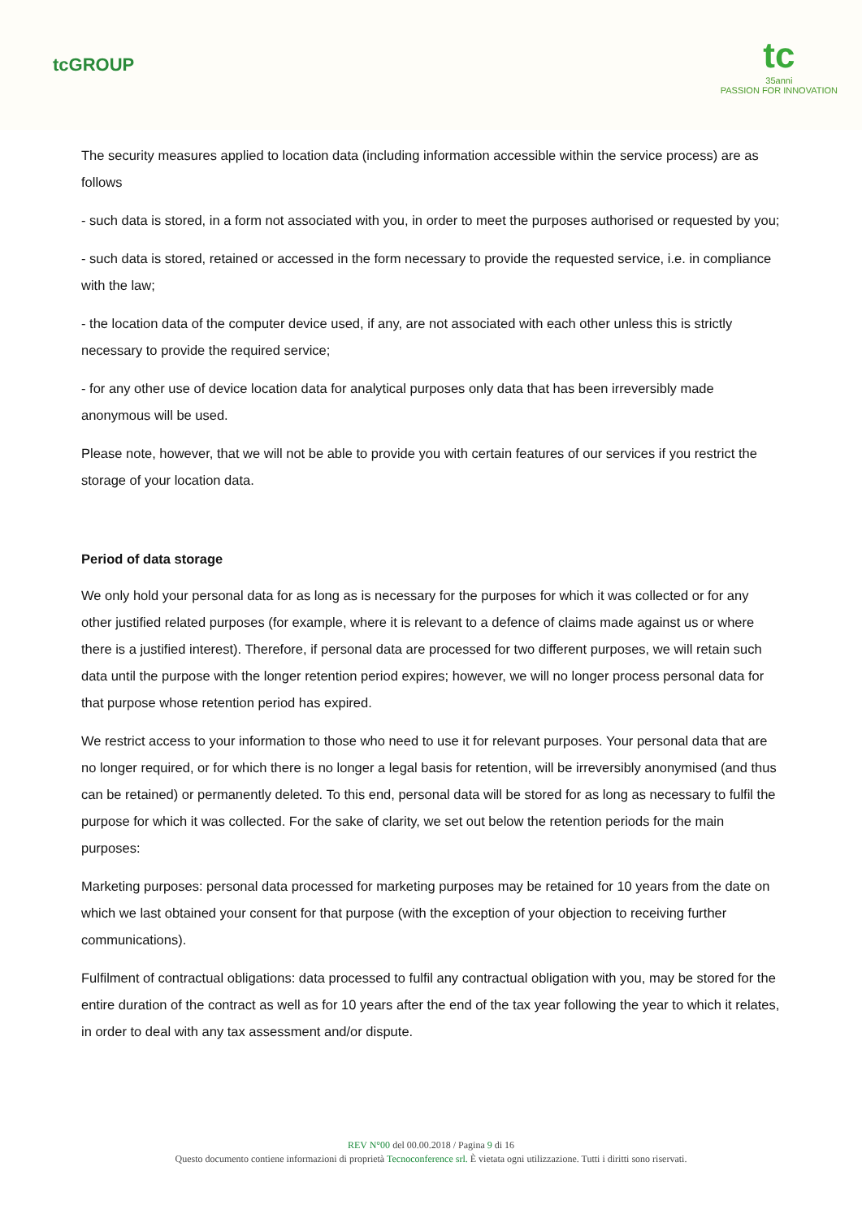tcGROUP
tc
35anni
PASSION FOR INNOVATION
The security measures applied to location data (including information accessible within the service process) are as follows
- such data is stored, in a form not associated with you, in order to meet the purposes authorised or requested by you;
- such data is stored, retained or accessed in the form necessary to provide the requested service, i.e. in compliance with the law;
- the location data of the computer device used, if any, are not associated with each other unless this is strictly necessary to provide the required service;
- for any other use of device location data for analytical purposes only data that has been irreversibly made anonymous will be used.
Please note, however, that we will not be able to provide you with certain features of our services if you restrict the storage of your location data.
Period of data storage
We only hold your personal data for as long as is necessary for the purposes for which it was collected or for any other justified related purposes (for example, where it is relevant to a defence of claims made against us or where there is a justified interest). Therefore, if personal data are processed for two different purposes, we will retain such data until the purpose with the longer retention period expires; however, we will no longer process personal data for that purpose whose retention period has expired.
We restrict access to your information to those who need to use it for relevant purposes. Your personal data that are no longer required, or for which there is no longer a legal basis for retention, will be irreversibly anonymised (and thus can be retained) or permanently deleted. To this end, personal data will be stored for as long as necessary to fulfil the purpose for which it was collected. For the sake of clarity, we set out below the retention periods for the main purposes:
Marketing purposes: personal data processed for marketing purposes may be retained for 10 years from the date on which we last obtained your consent for that purpose (with the exception of your objection to receiving further communications).
Fulfilment of contractual obligations: data processed to fulfil any contractual obligation with you, may be stored for the entire duration of the contract as well as for 10 years after the end of the tax year following the year to which it relates, in order to deal with any tax assessment and/or dispute.
REV N°00 del 00.00.2018 / Pagina 9 di 16
Questo documento contiene informazioni di proprietà Tecnoconference srl. È vietata ogni utilizzazione. Tutti i diritti sono riservati.